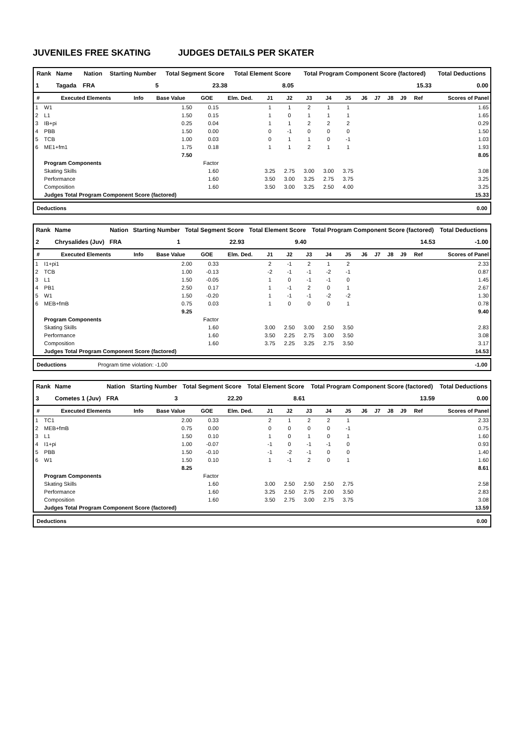JUVENILES FREE SKATING JUDGES DETAILS PER SKATER
| Rank | Name | Nation | Starting Number | Total Segment Score | Total Element Score | Total Program Component Score (factored) | Total Deductions |
| --- | --- | --- | --- | --- | --- | --- | --- |
| 1 | Tagada | FRA | 5 | 23.38 | 8.05 | 15.33 | 0.00 |
| # | Executed Elements | Info | Base Value | GOE | Elm. Ded. | J1 | J2 | J3 | J4 | J5 | J6 | J7 | J8 | J9 | Ref | Scores of Panel |
| --- | --- | --- | --- | --- | --- | --- | --- | --- | --- | --- | --- | --- | --- | --- | --- | --- |
| 1 | W1 | | 1.50 | 0.15 | | 1 | 1 | 2 | 1 | 1 | | | | | | 1.65 |
| 2 | L1 | | 1.50 | 0.15 | | 1 | 0 | 1 | 1 | 1 | | | | | | 1.65 |
| 3 | IB+pi | | 0.25 | 0.04 | | 1 | 1 | 2 | 2 | 2 | | | | | | 0.29 |
| 4 | PBB | | 1.50 | 0.00 | | 0 | -1 | 0 | 0 | 0 | | | | | | 1.50 |
| 5 | TCB | | 1.00 | 0.03 | | 0 | 1 | 1 | 0 | -1 | | | | | | 1.03 |
| 6 | ME1+fm1 | | 1.75 | 0.18 | | 1 | 1 | 2 | 1 | 1 | | | | | | 1.93 |
| | | | 7.50 | | | | | | | | | | | | | 8.05 |
| | Program Components | | | Factor | | | | | | | | | | | | |
| | Skating Skills | | | 1.60 | | 3.25 | 2.75 | 3.00 | 3.00 | 3.75 | | | | | | 3.08 |
| | Performance | | | 1.60 | | 3.50 | 3.00 | 3.25 | 2.75 | 3.75 | | | | | | 3.25 |
| | Composition | | | 1.60 | | 3.50 | 3.00 | 3.25 | 2.50 | 4.00 | | | | | | 3.25 |
| | Judges Total Program Component Score (factored) | | | | | | | | | | | | | | | 15.33 |
| Deductions | 0.00 |
| Rank | Name | Nation | Starting Number | Total Segment Score | Total Element Score | Total Program Component Score (factored) | Total Deductions |
| --- | --- | --- | --- | --- | --- | --- | --- |
| 2 | Chrysalides (Juv) | FRA | 1 | 22.93 | 9.40 | 14.53 | -1.00 |
| # | Executed Elements | Info | Base Value | GOE | Elm. Ded. | J1 | J2 | J3 | J4 | J5 | J6 | J7 | J8 | J9 | Ref | Scores of Panel |
| --- | --- | --- | --- | --- | --- | --- | --- | --- | --- | --- | --- | --- | --- | --- | --- | --- |
| 1 | I1+pi1 | | 2.00 | 0.33 | | 2 | -1 | 2 | 1 | 2 | | | | | | 2.33 |
| 2 | TCB | | 1.00 | -0.13 | | -2 | -1 | -1 | -2 | -1 | | | | | | 0.87 |
| 3 | L1 | | 1.50 | -0.05 | | 1 | 0 | -1 | -1 | 0 | | | | | | 1.45 |
| 4 | PB1 | | 2.50 | 0.17 | | 1 | -1 | 2 | 0 | 1 | | | | | | 2.67 |
| 5 | W1 | | 1.50 | -0.20 | | 1 | -1 | -1 | -2 | -2 | | | | | | 1.30 |
| 6 | MEB+fmB | | 0.75 | 0.03 | | 1 | 0 | 0 | 0 | 1 | | | | | | 0.78 |
| | | | 9.25 | | | | | | | | | | | | | 9.40 |
| | Program Components | | | Factor | | | | | | | | | | | | |
| | Skating Skills | | | 1.60 | | 3.00 | 2.50 | 3.00 | 2.50 | 3.50 | | | | | | 2.83 |
| | Performance | | | 1.60 | | 3.50 | 2.25 | 2.75 | 3.00 | 3.50 | | | | | | 3.08 |
| | Composition | | | 1.60 | | 3.75 | 2.25 | 3.25 | 2.75 | 3.50 | | | | | | 3.17 |
| | Judges Total Program Component Score (factored) | | | | | | | | | | | | | | | 14.53 |
| Deductions Program time violation: -1.00 | -1.00 |
| Rank | Name | Nation | Starting Number | Total Segment Score | Total Element Score | Total Program Component Score (factored) | Total Deductions |
| --- | --- | --- | --- | --- | --- | --- | --- |
| 3 | Cometes 1 (Juv) | FRA | 3 | 22.20 | 8.61 | 13.59 | 0.00 |
| # | Executed Elements | Info | Base Value | GOE | Elm. Ded. | J1 | J2 | J3 | J4 | J5 | J6 | J7 | J8 | J9 | Ref | Scores of Panel |
| --- | --- | --- | --- | --- | --- | --- | --- | --- | --- | --- | --- | --- | --- | --- | --- | --- |
| 1 | TC1 | | 2.00 | 0.33 | | 2 | 1 | 2 | 2 | 1 | | | | | | 2.33 |
| 2 | MEB+fmB | | 0.75 | 0.00 | | 0 | 0 | 0 | 0 | -1 | | | | | | 0.75 |
| 3 | L1 | | 1.50 | 0.10 | | 1 | 0 | 1 | 0 | 1 | | | | | | 1.60 |
| 4 | I1+pi | | 1.00 | -0.07 | | -1 | 0 | -1 | -1 | 0 | | | | | | 0.93 |
| 5 | PBB | | 1.50 | -0.10 | | -1 | -2 | -1 | 0 | 0 | | | | | | 1.40 |
| 6 | W1 | | 1.50 | 0.10 | | 1 | -1 | 2 | 0 | 1 | | | | | | 1.60 |
| | | | 8.25 | | | | | | | | | | | | | 8.61 |
| | Program Components | | | Factor | | | | | | | | | | | | |
| | Skating Skills | | | 1.60 | | 3.00 | 2.50 | 2.50 | 2.50 | 2.75 | | | | | | 2.58 |
| | Performance | | | 1.60 | | 3.25 | 2.50 | 2.75 | 2.00 | 3.50 | | | | | | 2.83 |
| | Composition | | | 1.60 | | 3.50 | 2.75 | 3.00 | 2.75 | 3.75 | | | | | | 3.08 |
| | Judges Total Program Component Score (factored) | | | | | | | | | | | | | | | 13.59 |
| Deductions | 0.00 |